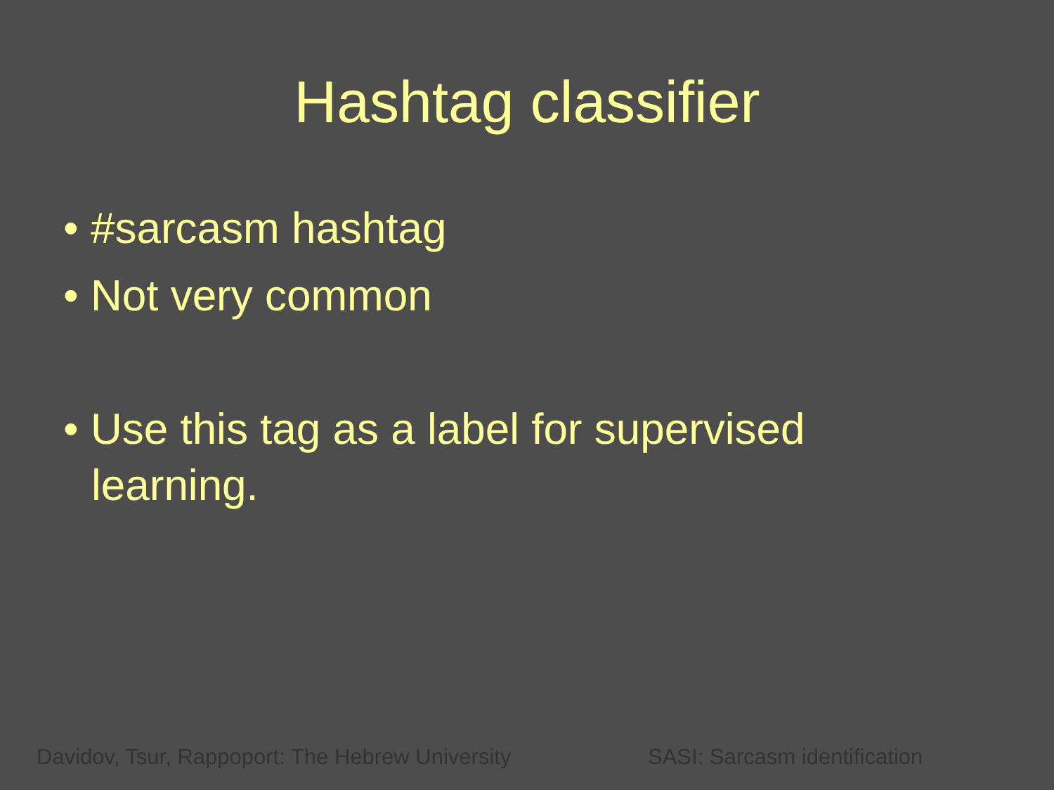Hashtag classifier
• #sarcasm hashtag
• Not very common
• Use this tag as a label for supervised learning.
Davidov, Tsur, Rappoport: The Hebrew University SASI: Sarcasm identification